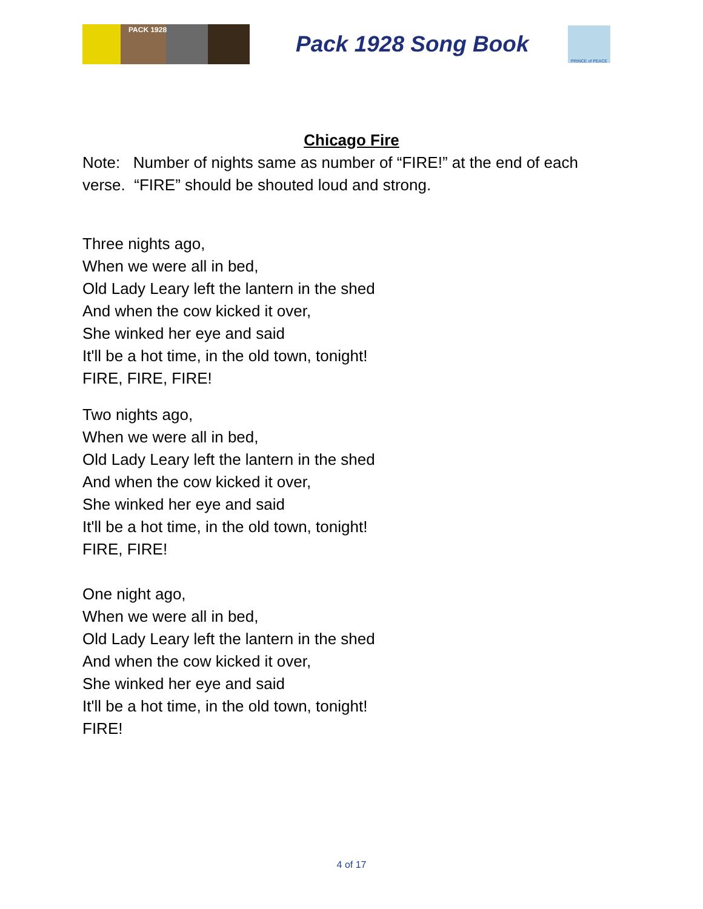PACK 1928
Pack 1928 Song Book
PRINCE of PEACE
Chicago Fire
Note: Number of nights same as number of “FIRE!” at the end of each verse. “FIRE” should be shouted loud and strong.
Three nights ago,
When we were all in bed,
Old Lady Leary left the lantern in the shed
And when the cow kicked it over,
She winked her eye and said
It'll be a hot time, in the old town, tonight!
FIRE, FIRE, FIRE!
Two nights ago,
When we were all in bed,
Old Lady Leary left the lantern in the shed
And when the cow kicked it over,
She winked her eye and said
It'll be a hot time, in the old town, tonight!
FIRE, FIRE!
One night ago,
When we were all in bed,
Old Lady Leary left the lantern in the shed
And when the cow kicked it over,
She winked her eye and said
It'll be a hot time, in the old town, tonight!
FIRE!
4 of 17